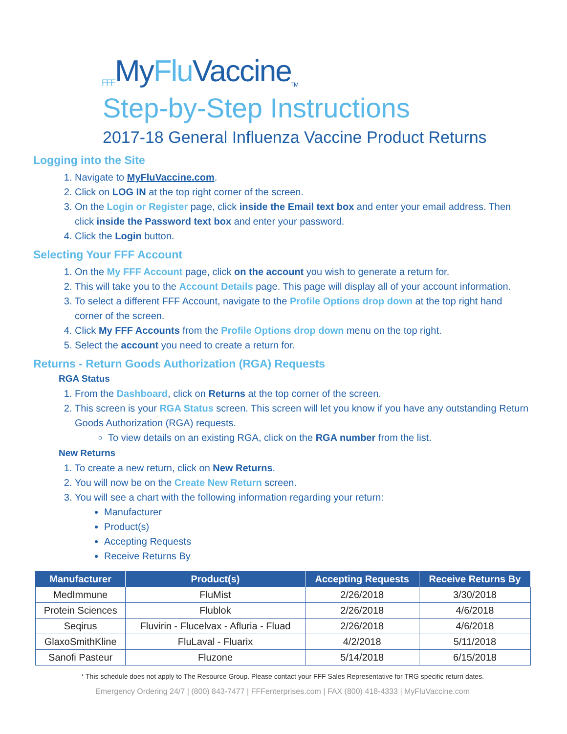FFF My Flu Vaccine TM
Step-by-Step Instructions
2017-18 General Influenza Vaccine Product Returns
Logging into the Site
1. Navigate to MyFluVaccine.com.
2. Click on LOG IN at the top right corner of the screen.
3. On the Login or Register page, click inside the Email text box and enter your email address. Then click inside the Password text box and enter your password.
4. Click the Login button.
Selecting Your FFF Account
1. On the My FFF Account page, click on the account you wish to generate a return for.
2. This will take you to the Account Details page. This page will display all of your account information.
3. To select a different FFF Account, navigate to the Profile Options drop down at the top right hand corner of the screen.
4. Click My FFF Accounts from the Profile Options drop down menu on the top right.
5. Select the account you need to create a return for.
Returns - Return Goods Authorization (RGA) Requests
RGA Status
1. From the Dashboard, click on Returns at the top corner of the screen.
2. This screen is your RGA Status screen. This screen will let you know if you have any outstanding Return Goods Authorization (RGA) requests.
To view details on an existing RGA, click on the RGA number from the list.
New Returns
1. To create a new return, click on New Returns.
2. You will now be on the Create New Return screen.
3. You will see a chart with the following information regarding your return:
Manufacturer
Product(s)
Accepting Requests
Receive Returns By
| Manufacturer | Product(s) | Accepting Requests | Receive Returns By |
| --- | --- | --- | --- |
| MedImmune | FluMist | 2/26/2018 | 3/30/2018 |
| Protein Sciences | Flublok | 2/26/2018 | 4/6/2018 |
| Seqirus | Fluvirin - Flucelvax - Afluria - Fluad | 2/26/2018 | 4/6/2018 |
| GlaxoSmithKline | FluLaval - Fluarix | 4/2/2018 | 5/11/2018 |
| Sanofi Pasteur | Fluzone | 5/14/2018 | 6/15/2018 |
* This schedule does not apply to The Resource Group. Please contact your FFF Sales Representative for TRG specific return dates.
Emergency Ordering 24/7 | (800) 843-7477 | FFFenterprises.com | FAX (800) 418-4333 | MyFluVaccine.com